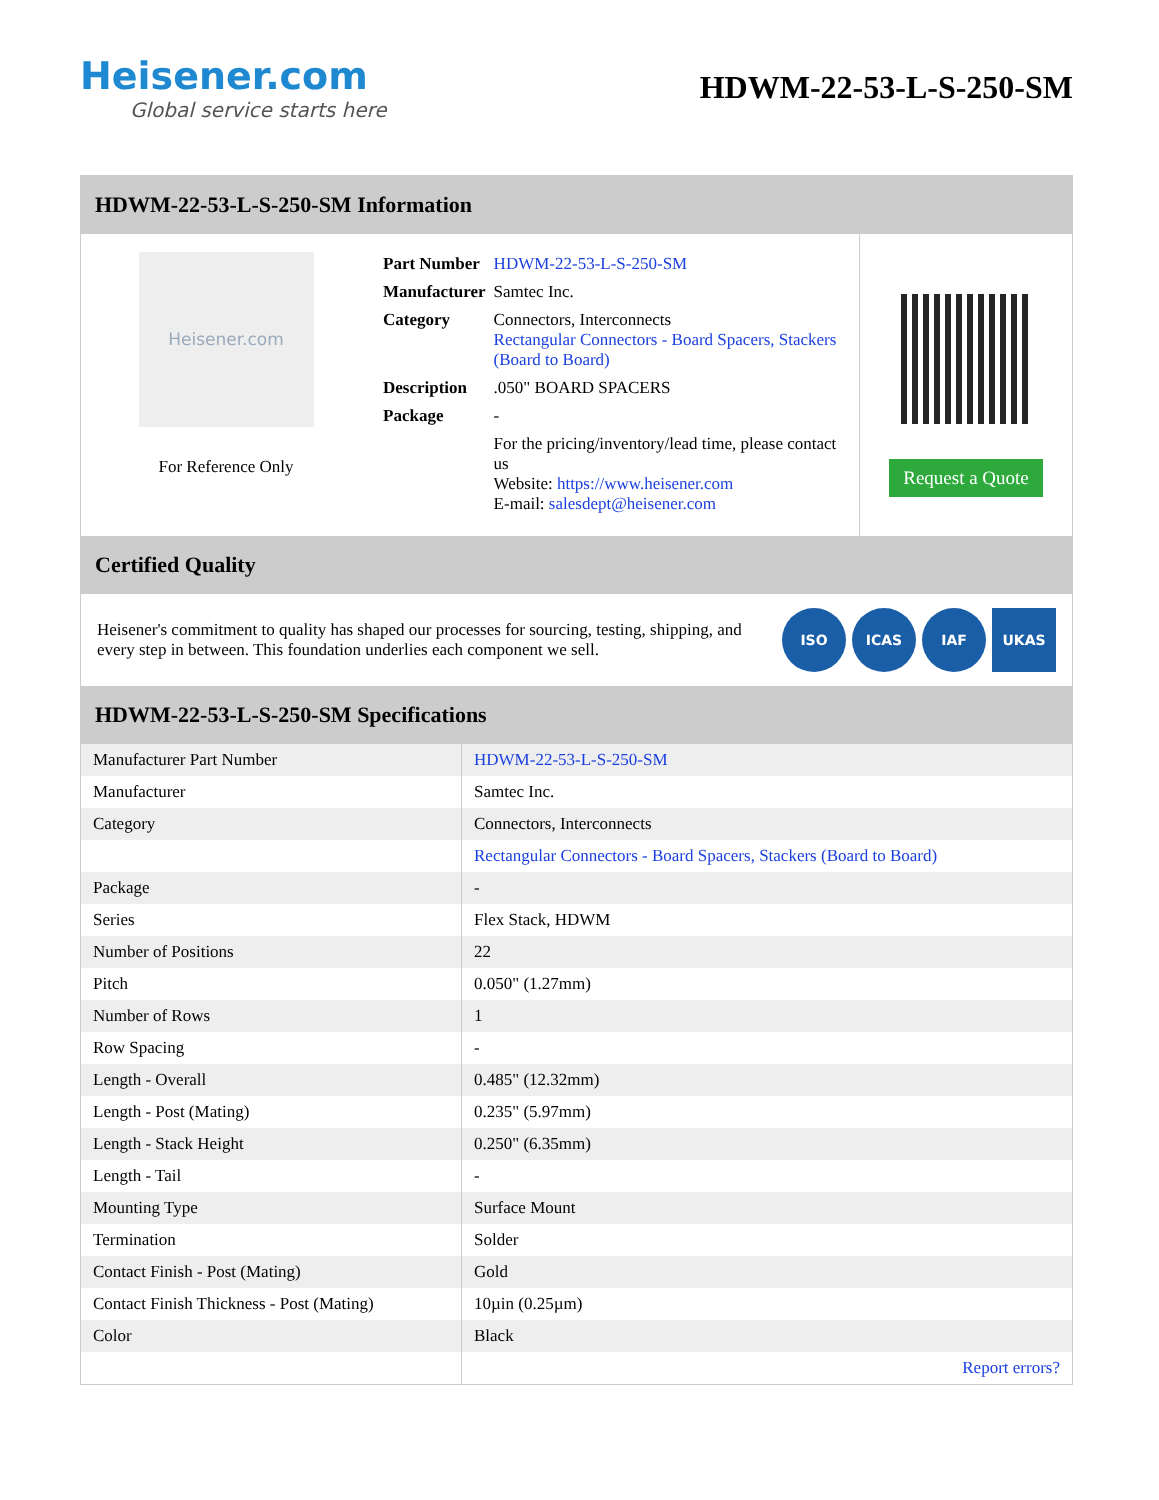Heisener.com
Global service starts here
HDWM-22-53-L-S-250-SM
HDWM-22-53-L-S-250-SM Information
Heisener.com
For Reference Only
| Part Number | HDWM-22-53-L-S-250-SM |
| Manufacturer | Samtec Inc. |
| Category | Connectors, Interconnects Rectangular Connectors - Board Spacers, Stackers (Board to Board) |
| Description | .050" BOARD SPACERS |
| Package | - |
| | For the pricing/inventory/lead time, please contact us Website: https://www.heisener.com E-mail: salesdept@heisener.com |
Request a Quote
Certified Quality
Heisener's commitment to quality has shaped our processes for sourcing, testing, shipping, and every step in between. This foundation underlies each component we sell.
ISO ICAS IAF UKAS
HDWM-22-53-L-S-250-SM Specifications
| Manufacturer Part Number | HDWM-22-53-L-S-250-SM |
| Manufacturer | Samtec Inc. |
| Category | Connectors, Interconnects |
| | Rectangular Connectors - Board Spacers, Stackers (Board to Board) |
| Package | - |
| Series | Flex Stack, HDWM |
| Number of Positions | 22 |
| Pitch | 0.050" (1.27mm) |
| Number of Rows | 1 |
| Row Spacing | - |
| Length - Overall | 0.485" (12.32mm) |
| Length - Post (Mating) | 0.235" (5.97mm) |
| Length - Stack Height | 0.250" (6.35mm) |
| Length - Tail | - |
| Mounting Type | Surface Mount |
| Termination | Solder |
| Contact Finish - Post (Mating) | Gold |
| Contact Finish Thickness - Post (Mating) | 10µin (0.25µm) |
| Color | Black |
| | Report errors? |